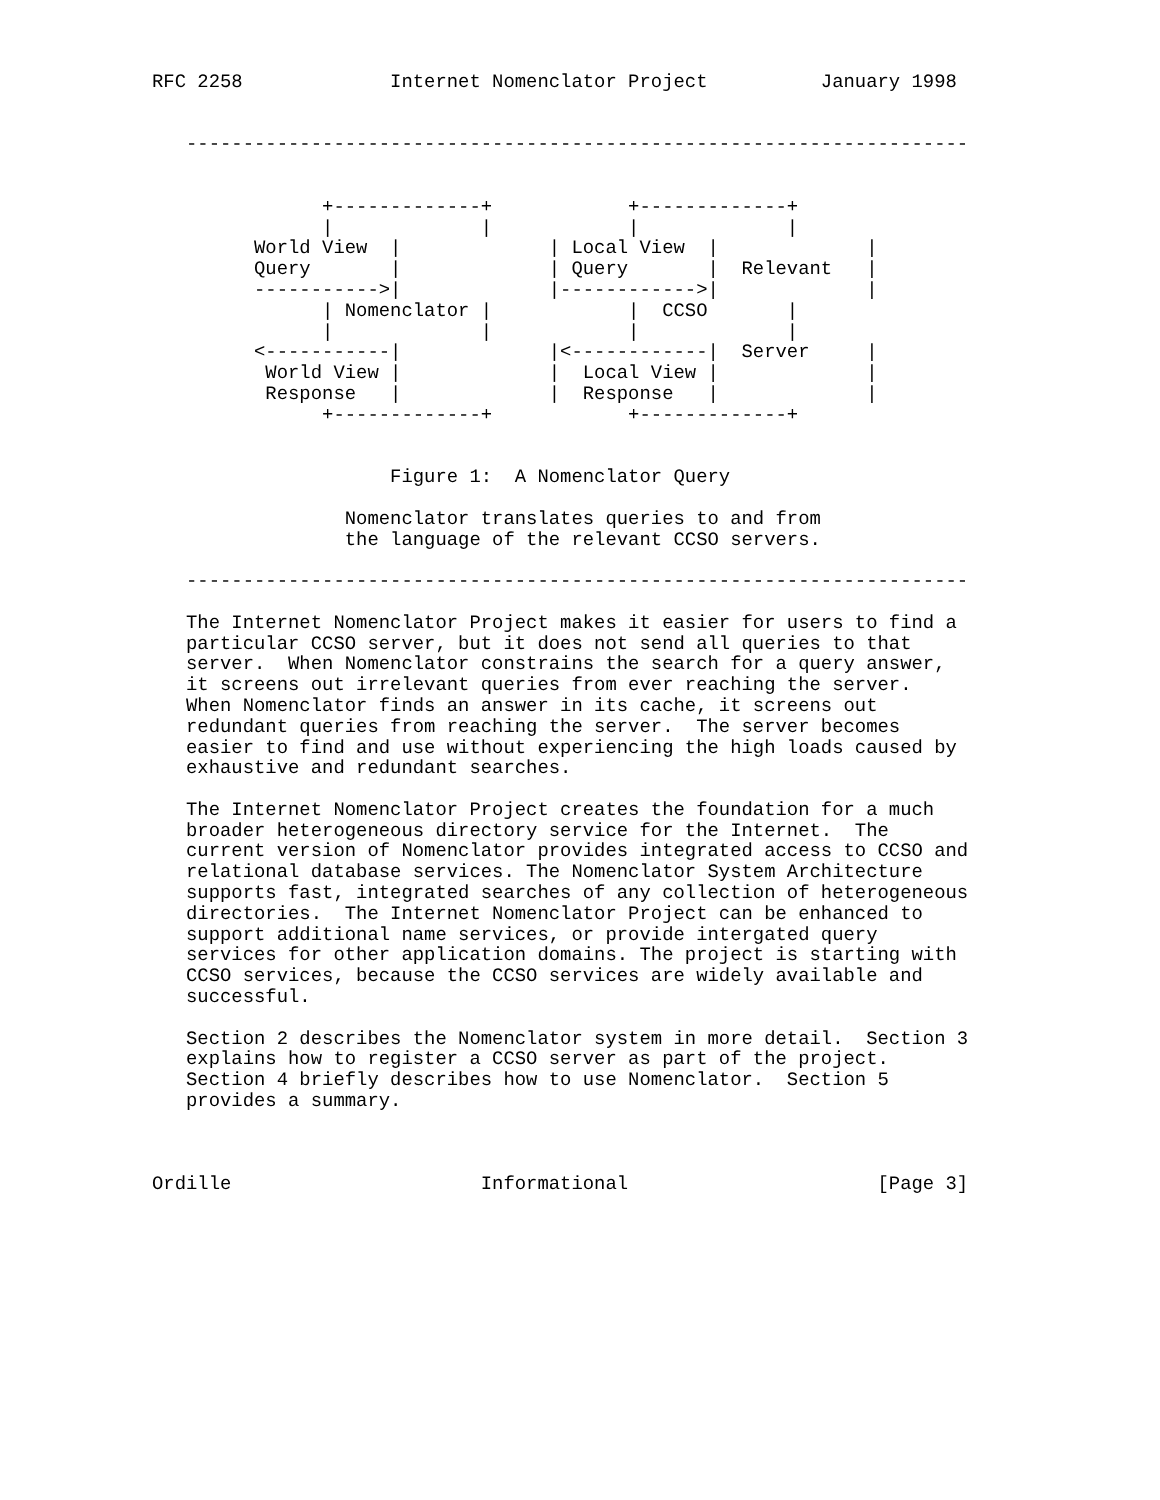RFC 2258             Internet Nomenclator Project          January 1998


   ---------------------------------------------------------------------


               +-------------+            +-------------+
               |             |            |             |
         World View  |             | Local View  |             |
         Query       |             | Query       |  Relevant   |
         ----------->|             |------------>|             |
               | Nomenclator |            |  CCSO       |
               |             |            |             |
         <-----------|             |<------------|  Server     |
          World View |             |  Local View |             |
          Response   |             |  Response   |             |
               +-------------+            +-------------+


                     Figure 1:  A Nomenclator Query

                 Nomenclator translates queries to and from
                 the language of the relevant CCSO servers.

   ---------------------------------------------------------------------

   The Internet Nomenclator Project makes it easier for users to find a
   particular CCSO server, but it does not send all queries to that
   server.  When Nomenclator constrains the search for a query answer,
   it screens out irrelevant queries from ever reaching the server.
   When Nomenclator finds an answer in its cache, it screens out
   redundant queries from reaching the server.  The server becomes
   easier to find and use without experiencing the high loads caused by
   exhaustive and redundant searches.

   The Internet Nomenclator Project creates the foundation for a much
   broader heterogeneous directory service for the Internet.  The
   current version of Nomenclator provides integrated access to CCSO and
   relational database services. The Nomenclator System Architecture
   supports fast, integrated searches of any collection of heterogeneous
   directories.  The Internet Nomenclator Project can be enhanced to
   support additional name services, or provide intergated query
   services for other application domains. The project is starting with
   CCSO services, because the CCSO services are widely available and
   successful.

   Section 2 describes the Nomenclator system in more detail.  Section 3
   explains how to register a CCSO server as part of the project.
   Section 4 briefly describes how to use Nomenclator.  Section 5
   provides a summary.



Ordille                      Informational                      [Page 3]